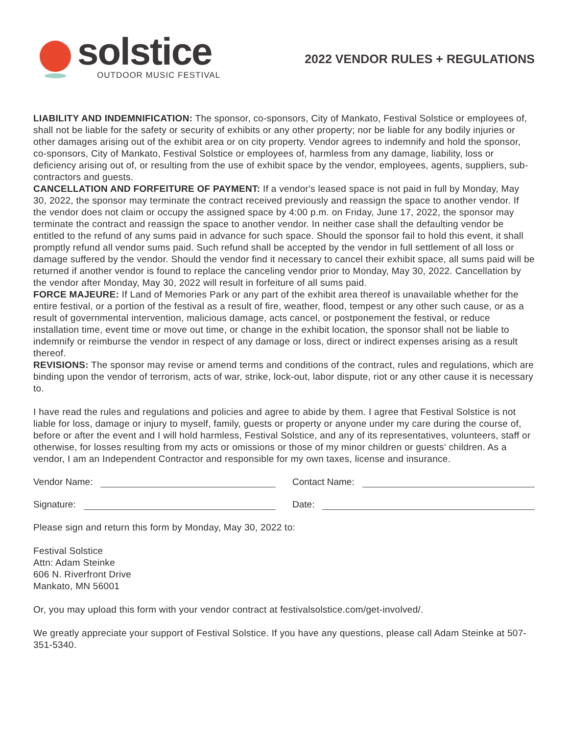solstice
OUTDOOR MUSIC FESTIVAL
2022 VENDOR RULES + REGULATIONS
LIABILITY AND INDEMNIFICATION: The sponsor, co-sponsors, City of Mankato, Festival Solstice or employees of, shall not be liable for the safety or security of exhibits or any other property; nor be liable for any bodily injuries or other damages arising out of the exhibit area or on city property. Vendor agrees to indemnify and hold the sponsor, co-sponsors, City of Mankato, Festival Solstice or employees of, harmless from any damage, liability, loss or deficiency arising out of, or resulting from the use of exhibit space by the vendor, employees, agents, suppliers, sub-contractors and guests.
CANCELLATION AND FORFEITURE OF PAYMENT: If a vendor's leased space is not paid in full by Monday, May 30, 2022, the sponsor may terminate the contract received previously and reassign the space to another vendor. If the vendor does not claim or occupy the assigned space by 4:00 p.m. on Friday, June 17, 2022, the sponsor may terminate the contract and reassign the space to another vendor. In neither case shall the defaulting vendor be entitled to the refund of any sums paid in advance for such space. Should the sponsor fail to hold this event, it shall promptly refund all vendor sums paid. Such refund shall be accepted by the vendor in full settlement of all loss or damage suffered by the vendor. Should the vendor find it necessary to cancel their exhibit space, all sums paid will be returned if another vendor is found to replace the canceling vendor prior to Monday, May 30, 2022. Cancellation by the vendor after Monday, May 30, 2022 will result in forfeiture of all sums paid.
FORCE MAJEURE: If Land of Memories Park or any part of the exhibit area thereof is unavailable whether for the entire festival, or a portion of the festival as a result of fire, weather, flood, tempest or any other such cause, or as a result of governmental intervention, malicious damage, acts cancel, or postponement the festival, or reduce installation time, event time or move out time, or change in the exhibit location, the sponsor shall not be liable to indemnify or reimburse the vendor in respect of any damage or loss, direct or indirect expenses arising as a result thereof.
REVISIONS: The sponsor may revise or amend terms and conditions of the contract, rules and regulations, which are binding upon the vendor of terrorism, acts of war, strike, lock-out, labor dispute, riot or any other cause it is necessary to.
I have read the rules and regulations and policies and agree to abide by them. I agree that Festival Solstice is not liable for loss, damage or injury to myself, family, guests or property or anyone under my care during the course of, before or after the event and I will hold harmless, Festival Solstice, and any of its representatives, volunteers, staff or otherwise, for losses resulting from my acts or omissions or those of my minor children or guests' children. As a vendor, I am an Independent Contractor and responsible for my own taxes, license and insurance.
Vendor Name: Contact Name:
Signature: Date:
Please sign and return this form by Monday, May 30, 2022 to:
Festival Solstice
Attn: Adam Steinke
606 N. Riverfront Drive
Mankato, MN 56001
Or, you may upload this form with your vendor contract at festivalsolstice.com/get-involved/.
We greatly appreciate your support of Festival Solstice. If you have any questions, please call Adam Steinke at 507-351-5340.